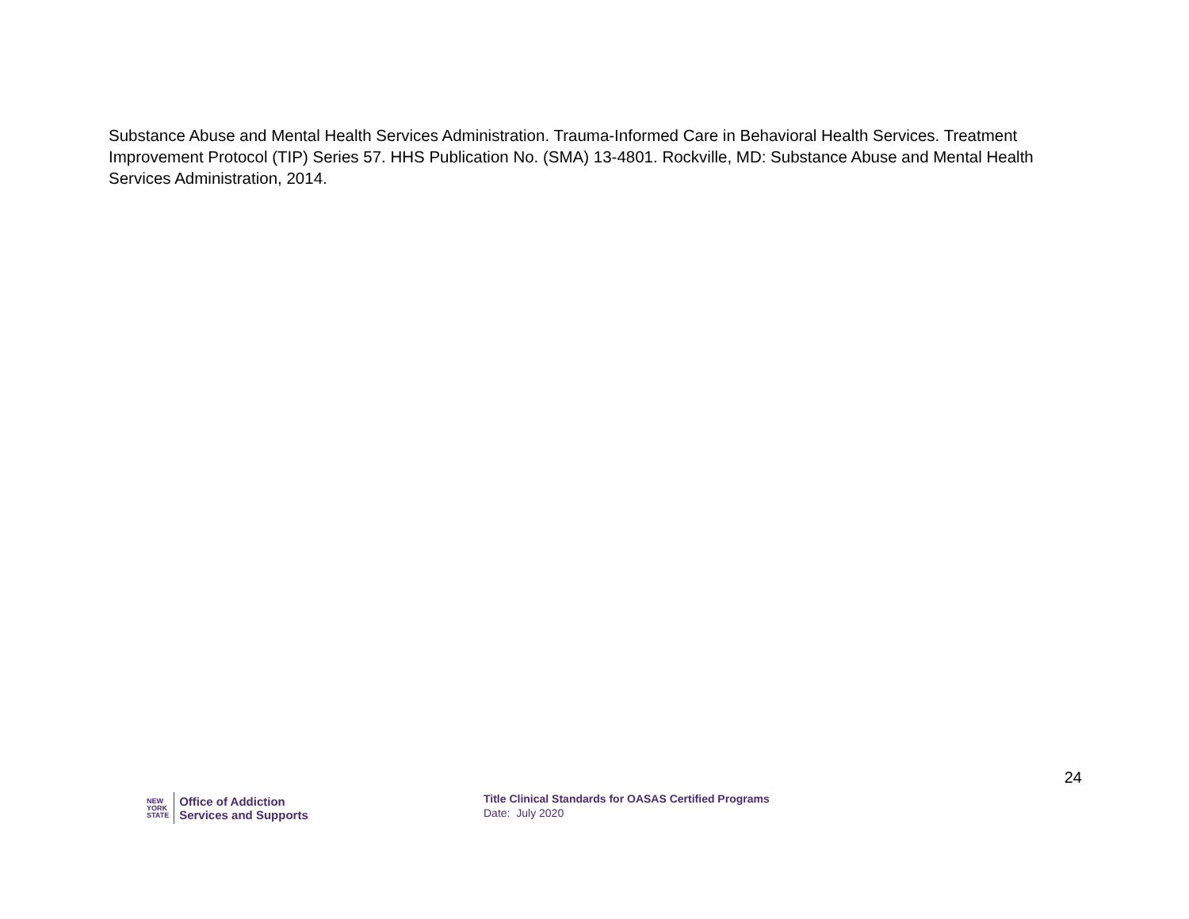Substance Abuse and Mental Health Services Administration. Trauma-Informed Care in Behavioral Health Services. Treatment Improvement Protocol (TIP) Series 57. HHS Publication No. (SMA) 13-4801. Rockville, MD: Substance Abuse and Mental Health Services Administration, 2014.
24
NEW
YORK
STATE
Office of Addiction
Services and Supports
Title Clinical Standards for OASAS Certified Programs
Date: July 2020